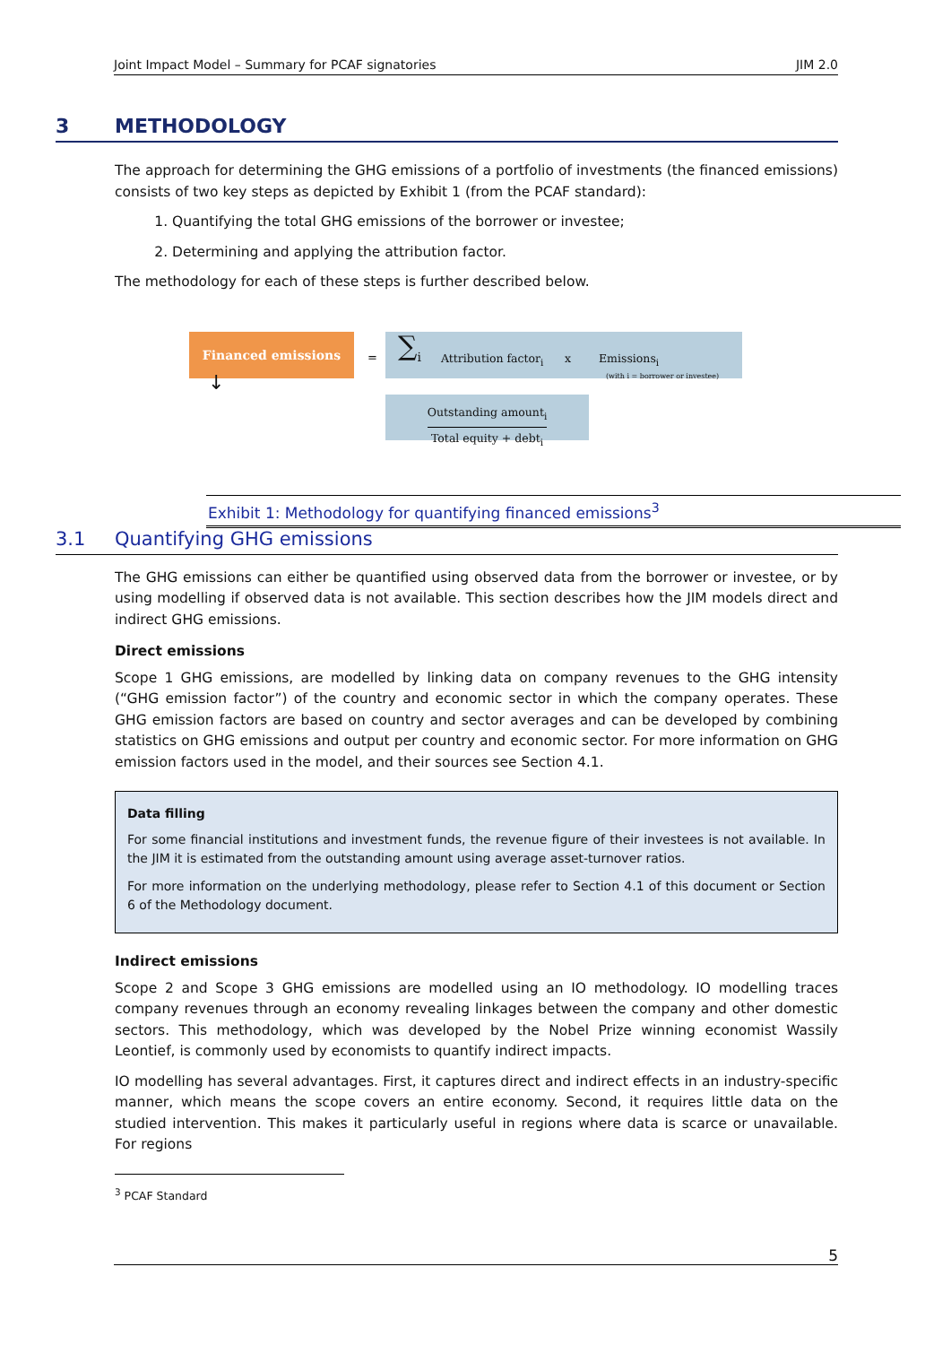Joint Impact Model – Summary for PCAF signatories JIM 2.0
3 METHODOLOGY
The approach for determining the GHG emissions of a portfolio of investments (the financed emissions) consists of two key steps as depicted by Exhibit 1 (from the PCAF standard):
1. Quantifying the total GHG emissions of the borrower or investee;
2. Determining and applying the attribution factor.
The methodology for each of these steps is further described below.
Financed emissions
=
∑<sub>i</sub> Attribution factor<sub>i</sub> x Emissions<sub>i</sub>
(with i = borrower or investee)
↓
Outstanding amount<sub>i</sub>
Total equity + debt<sub>i</sub>
Exhibit 1: Methodology for quantifying financed emissions<sup>3</sup>
3.1 Quantifying GHG emissions
The GHG emissions can either be quantified using observed data from the borrower or investee, or by using modelling if observed data is not available. This section describes how the JIM models direct and indirect GHG emissions.
Direct emissions
Scope 1 GHG emissions, are modelled by linking data on company revenues to the GHG intensity (“GHG emission factor”) of the country and economic sector in which the company operates. These GHG emission factors are based on country and sector averages and can be developed by combining statistics on GHG emissions and output per country and economic sector. For more information on GHG emission factors used in the model, and their sources see Section 4.1.
Data filling
For some financial institutions and investment funds, the revenue figure of their investees is not available. In the JIM it is estimated from the outstanding amount using average asset-turnover ratios.
For more information on the underlying methodology, please refer to Section 4.1 of this document or Section 6 of the Methodology document.
Indirect emissions
Scope 2 and Scope 3 GHG emissions are modelled using an IO methodology. IO modelling traces company revenues through an economy revealing linkages between the company and other domestic sectors. This methodology, which was developed by the Nobel Prize winning economist Wassily Leontief, is commonly used by economists to quantify indirect impacts.
IO modelling has several advantages. First, it captures direct and indirect effects in an industry-specific manner, which means the scope covers an entire economy. Second, it requires little data on the studied intervention. This makes it particularly useful in regions where data is scarce or unavailable. For regions
<sup>3</sup> PCAF Standard
5